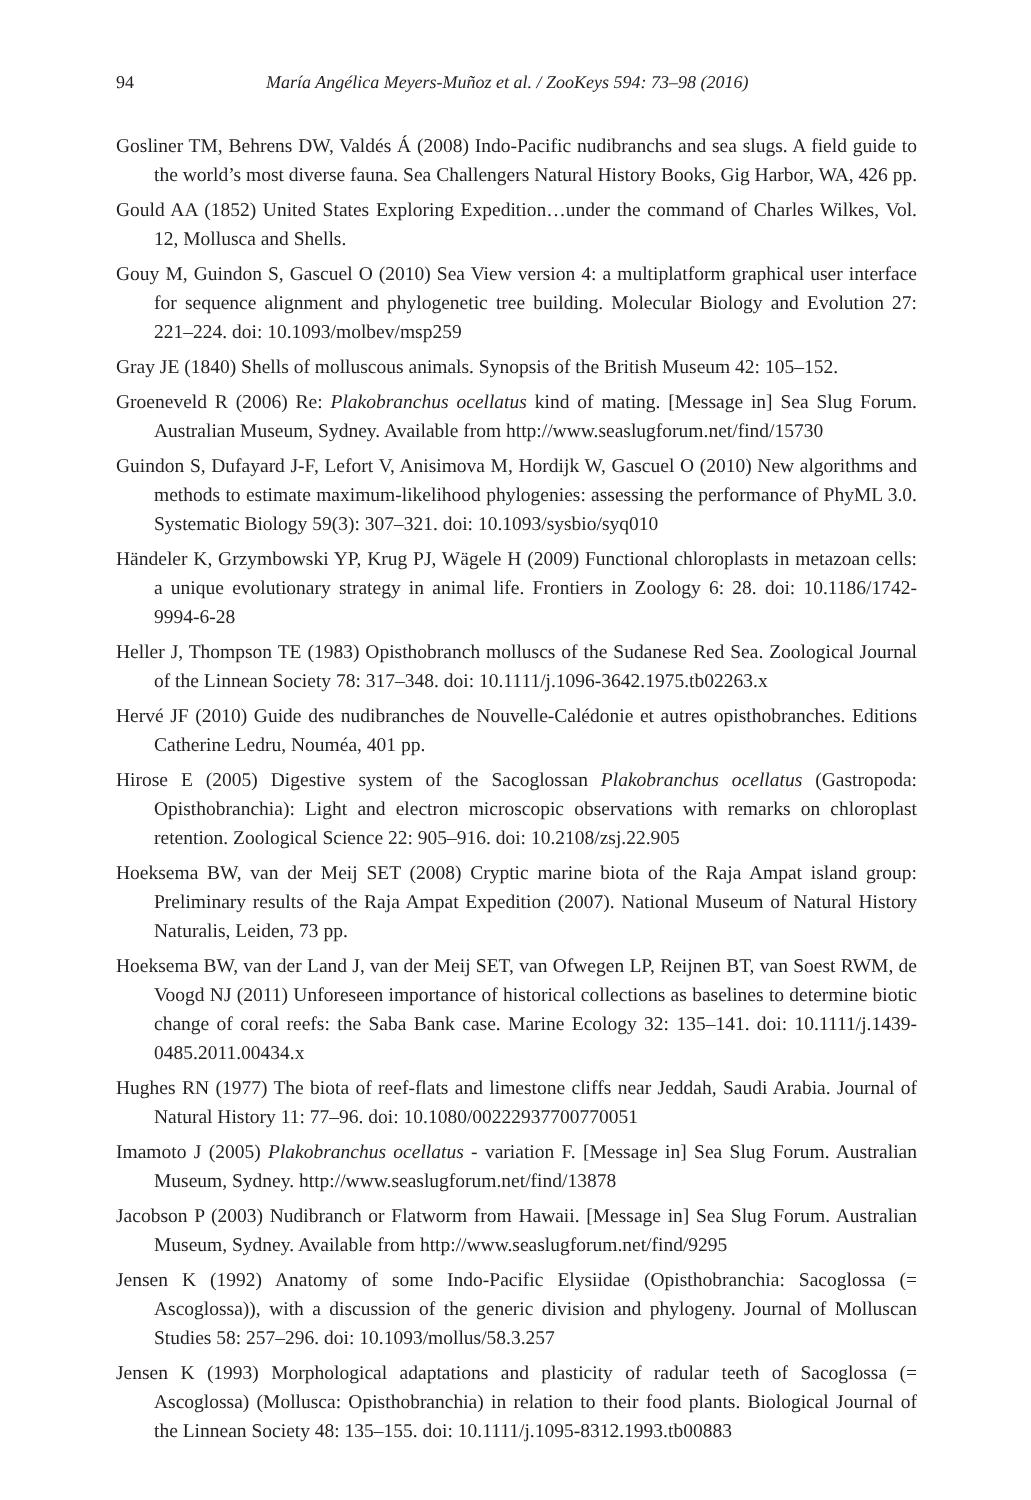94 María Angélica Meyers-Muñoz et al. / ZooKeys 594: 73–98 (2016)
Gosliner TM, Behrens DW, Valdés Á (2008) Indo-Pacific nudibranchs and sea slugs. A field guide to the world’s most diverse fauna. Sea Challengers Natural History Books, Gig Harbor, WA, 426 pp.
Gould AA (1852) United States Exploring Expedition…under the command of Charles Wilkes, Vol. 12, Mollusca and Shells.
Gouy M, Guindon S, Gascuel O (2010) Sea View version 4: a multiplatform graphical user interface for sequence alignment and phylogenetic tree building. Molecular Biology and Evolution 27: 221–224. doi: 10.1093/molbev/msp259
Gray JE (1840) Shells of molluscous animals. Synopsis of the British Museum 42: 105–152.
Groeneveld R (2006) Re: Plakobranchus ocellatus kind of mating. [Message in] Sea Slug Forum. Australian Museum, Sydney. Available from http://www.seaslugforum.net/find/15730
Guindon S, Dufayard J-F, Lefort V, Anisimova M, Hordijk W, Gascuel O (2010) New algorithms and methods to estimate maximum-likelihood phylogenies: assessing the performance of PhyML 3.0. Systematic Biology 59(3): 307–321. doi: 10.1093/sysbio/syq010
Händeler K, Grzymbowski YP, Krug PJ, Wägele H (2009) Functional chloroplasts in metazoan cells: a unique evolutionary strategy in animal life. Frontiers in Zoology 6: 28. doi: 10.1186/1742-9994-6-28
Heller J, Thompson TE (1983) Opisthobranch molluscs of the Sudanese Red Sea. Zoological Journal of the Linnean Society 78: 317–348. doi: 10.1111/j.1096-3642.1975.tb02263.x
Hervé JF (2010) Guide des nudibranches de Nouvelle-Calédonie et autres opisthobranches. Editions Catherine Ledru, Nouméa, 401 pp.
Hirose E (2005) Digestive system of the Sacoglossan Plakobranchus ocellatus (Gastropoda: Opisthobranchia): Light and electron microscopic observations with remarks on chloroplast retention. Zoological Science 22: 905–916. doi: 10.2108/zsj.22.905
Hoeksema BW, van der Meij SET (2008) Cryptic marine biota of the Raja Ampat island group: Preliminary results of the Raja Ampat Expedition (2007). National Museum of Natural History Naturalis, Leiden, 73 pp.
Hoeksema BW, van der Land J, van der Meij SET, van Ofwegen LP, Reijnen BT, van Soest RWM, de Voogd NJ (2011) Unforeseen importance of historical collections as baselines to determine biotic change of coral reefs: the Saba Bank case. Marine Ecology 32: 135–141. doi: 10.1111/j.1439-0485.2011.00434.x
Hughes RN (1977) The biota of reef-flats and limestone cliffs near Jeddah, Saudi Arabia. Journal of Natural History 11: 77–96. doi: 10.1080/00222937700770051
Imamoto J (2005) Plakobranchus ocellatus - variation F. [Message in] Sea Slug Forum. Australian Museum, Sydney. http://www.seaslugforum.net/find/13878
Jacobson P (2003) Nudibranch or Flatworm from Hawaii. [Message in] Sea Slug Forum. Australian Museum, Sydney. Available from http://www.seaslugforum.net/find/9295
Jensen K (1992) Anatomy of some Indo-Pacific Elysiidae (Opisthobranchia: Sacoglossa (= Ascoglossa)), with a discussion of the generic division and phylogeny. Journal of Molluscan Studies 58: 257–296. doi: 10.1093/mollus/58.3.257
Jensen K (1993) Morphological adaptations and plasticity of radular teeth of Sacoglossa (= Ascoglossa) (Mollusca: Opisthobranchia) in relation to their food plants. Biological Journal of the Linnean Society 48: 135–155. doi: 10.1111/j.1095-8312.1993.tb00883